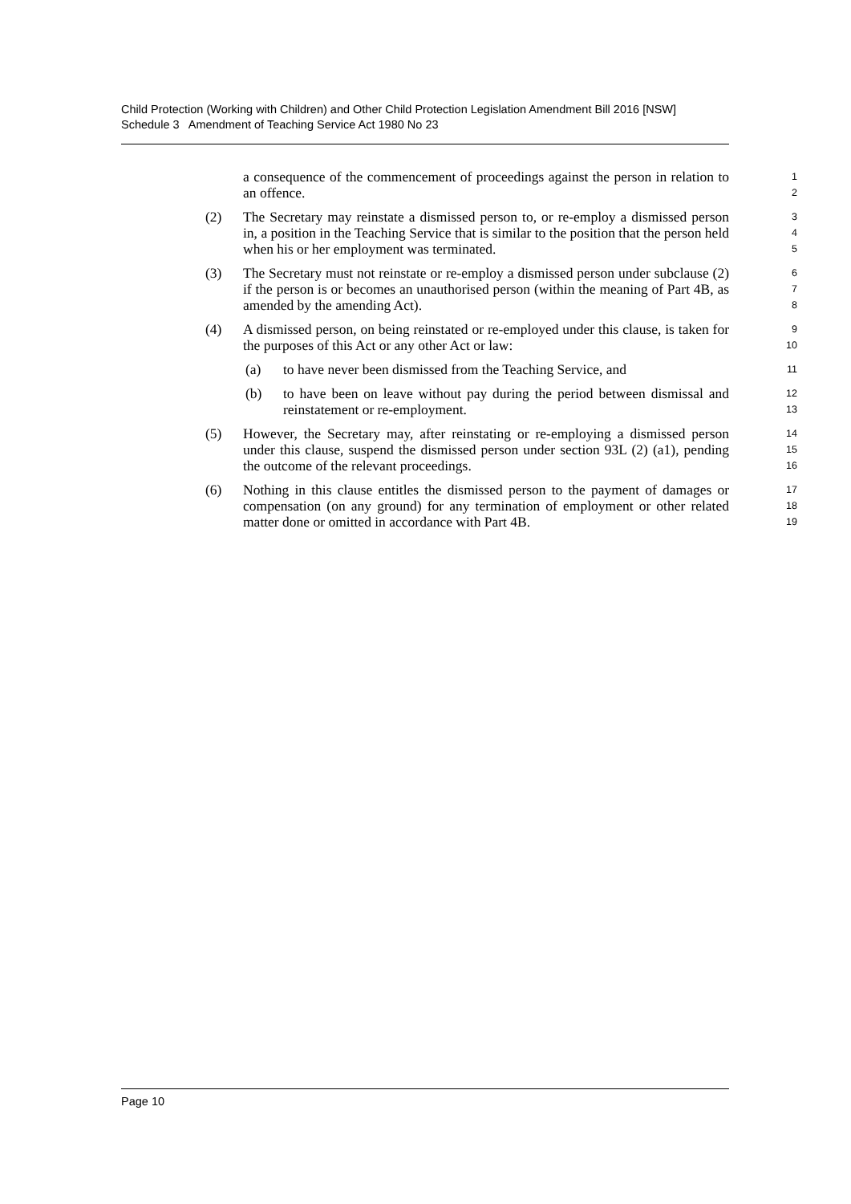Child Protection (Working with Children) and Other Child Protection Legislation Amendment Bill 2016 [NSW]
Schedule 3 Amendment of Teaching Service Act 1980 No 23
a consequence of the commencement of proceedings against the person in relation to an offence.
1
2
(2) The Secretary may reinstate a dismissed person to, or re-employ a dismissed person in, a position in the Teaching Service that is similar to the position that the person held when his or her employment was terminated.
3
4
5
(3) The Secretary must not reinstate or re-employ a dismissed person under subclause (2) if the person is or becomes an unauthorised person (within the meaning of Part 4B, as amended by the amending Act).
6
7
8
(4) A dismissed person, on being reinstated or re-employed under this clause, is taken for the purposes of this Act or any other Act or law:
9
10
(a) to have never been dismissed from the Teaching Service, and
11
(b) to have been on leave without pay during the period between dismissal and reinstatement or re-employment.
12
13
(5) However, the Secretary may, after reinstating or re-employing a dismissed person under this clause, suspend the dismissed person under section 93L (2) (a1), pending the outcome of the relevant proceedings.
14
15
16
(6) Nothing in this clause entitles the dismissed person to the payment of damages or compensation (on any ground) for any termination of employment or other related matter done or omitted in accordance with Part 4B.
17
18
19
Page 10